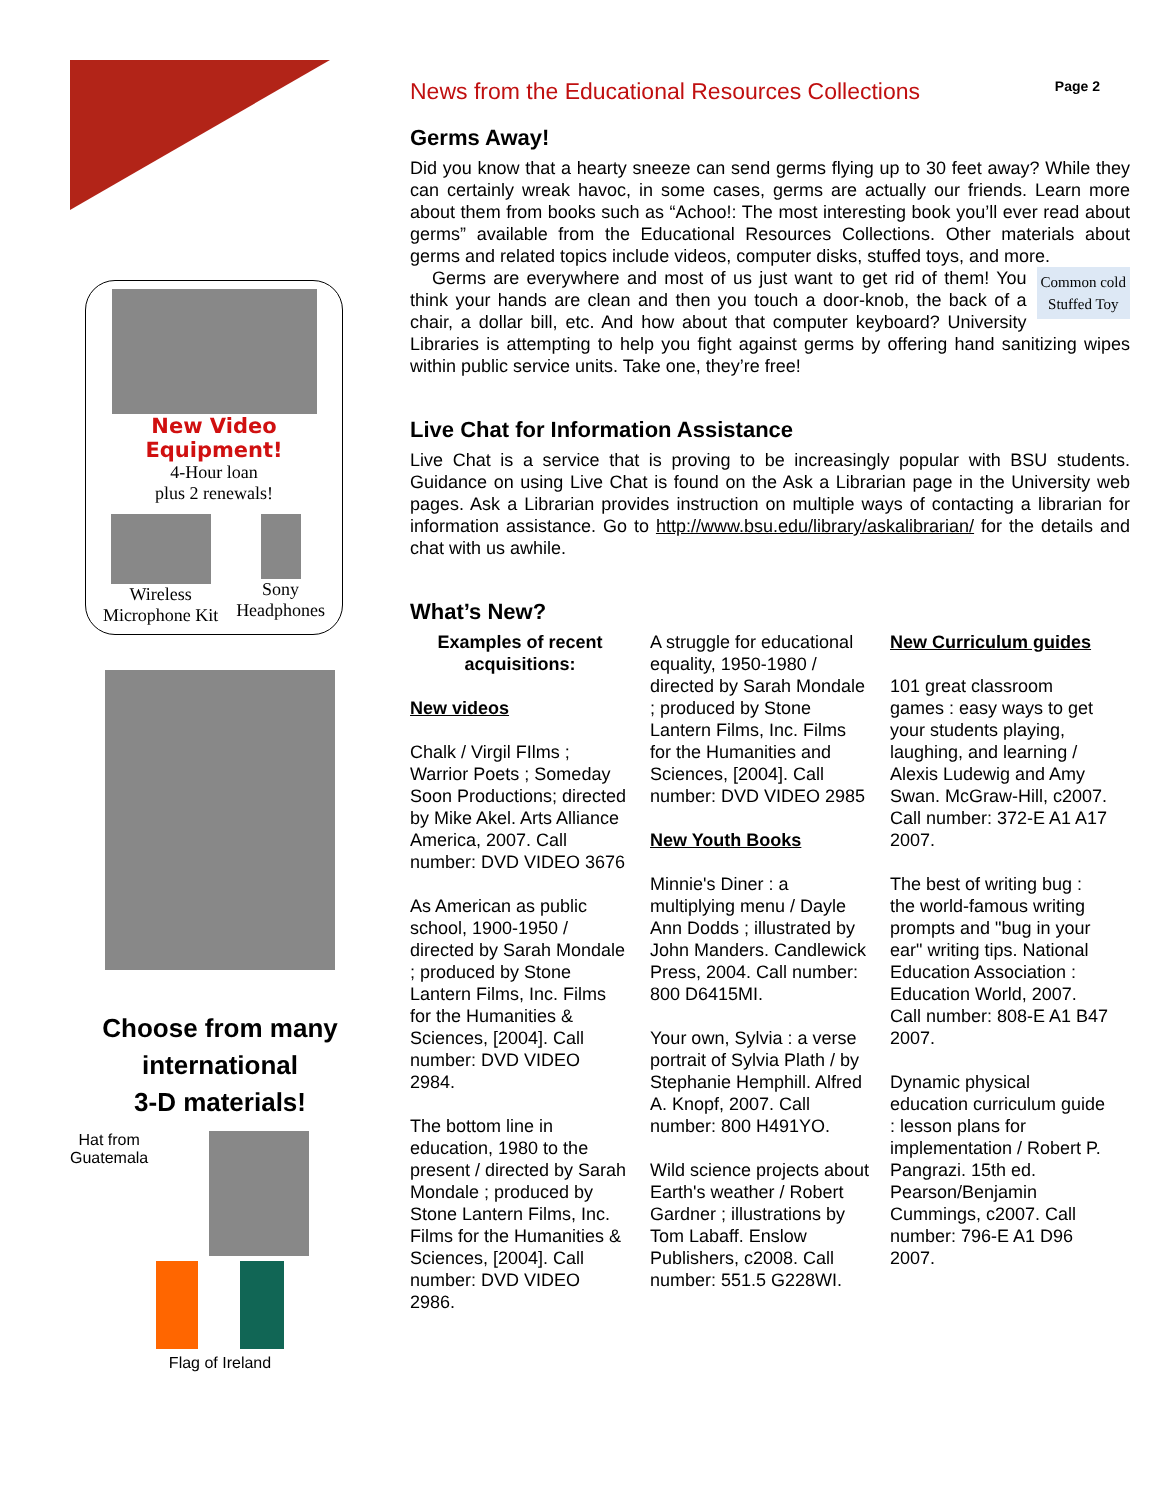New Video
Equipment!
4-Hour loan
plus 2 renewals!
Wireless
Microphone Kit
Sony
Headphones
Choose from many
international
3-D materials!
Hat from
Guatemala
Flag of Ireland
News from the Educational Resources Collections Page 2
Germs Away!
Did you know that a hearty sneeze can send germs flying up to 30 feet away? While they can certainly wreak havoc, in some cases, germs are actually our friends. Learn more about them from books such as “Achoo!: The most interesting book you’ll ever read about germs” available from the Educational Resources Collections. Other materials about germs and related topics include videos, computer disks, stuffed toys, and more.
Common cold
Stuffed Toy
Germs are everywhere and most of us just want to get rid of them! You think your hands are clean and then you touch a door-knob, the back of a chair, a dollar bill, etc. And how about that computer keyboard? University Libraries is attempting to help you fight against germs by offering hand sanitizing wipes within public service units. Take one, they’re free!
Live Chat for Information Assistance
Live Chat is a service that is proving to be increasingly popular with BSU students. Guidance on using Live Chat is found on the Ask a Librarian page in the University web pages. Ask a Librarian provides instruction on multiple ways of contacting a librarian for information assistance. Go to http://www.bsu.edu/library/askalibrarian/ for the details and chat with us awhile.
What’s New?
Examples of recent acquisitions:
New videos
Chalk / Virgil FIlms ; Warrior Poets ; Someday Soon Productions; directed by Mike Akel. Arts Alliance America, 2007. Call number: DVD VIDEO 3676
As American as public school, 1900-1950 / directed by Sarah Mondale ; produced by Stone Lantern Films, Inc. Films for the Humanities & Sciences, [2004]. Call number: DVD VIDEO 2984.
The bottom line in education, 1980 to the present / directed by Sarah Mondale ; produced by Stone Lantern Films, Inc. Films for the Humanities & Sciences, [2004]. Call number: DVD VIDEO 2986.
A struggle for educational equality, 1950-1980 / directed by Sarah Mondale ; produced by Stone Lantern Films, Inc. Films for the Humanities and Sciences, [2004]. Call number: DVD VIDEO 2985
New Youth Books
Minnie's Diner : a multiplying menu / Dayle Ann Dodds ; illustrated by John Manders. Candlewick Press, 2004. Call number: 800 D6415MI.
Your own, Sylvia : a verse portrait of Sylvia Plath / by Stephanie Hemphill. Alfred A. Knopf, 2007. Call number: 800 H491YO.
Wild science projects about Earth's weather / Robert Gardner ; illustrations by Tom Labaff. Enslow Publishers, c2008. Call number: 551.5 G228WI.
New Curriculum guides
101 great classroom games : easy ways to get your students playing, laughing, and learning / Alexis Ludewig and Amy Swan. McGraw-Hill, c2007. Call number: 372-E A1 A17 2007.
The best of writing bug : the world-famous writing prompts and "bug in your ear" writing tips. National Education Association : Education World, 2007. Call number: 808-E A1 B47 2007.
Dynamic physical education curriculum guide : lesson plans for implementation / Robert P. Pangrazi. 15th ed. Pearson/Benjamin Cummings, c2007. Call number: 796-E A1 D96 2007.